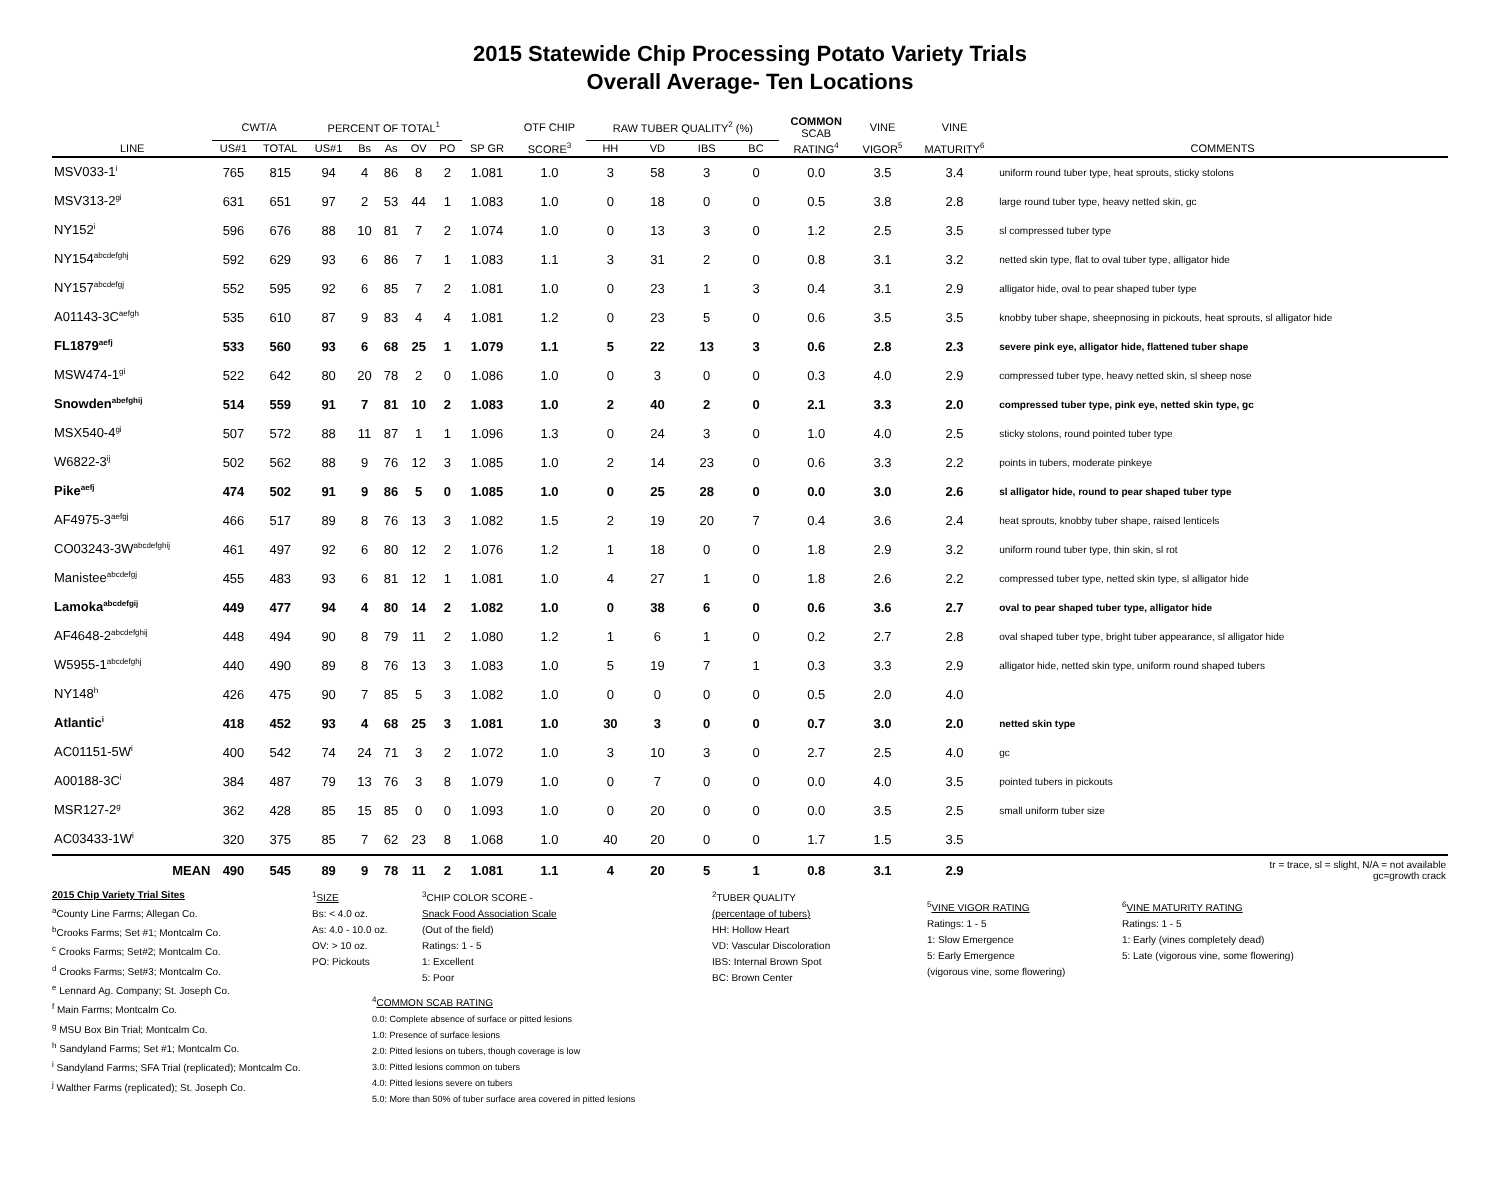2015 Statewide Chip Processing Potato Variety Trials
Overall Average- Ten Locations
| | CWT/A | | PERCENT OF TOTAL<sup>1</sup> | | | | | | OTF CHIP | RAW TUBER QUALITY<sup>2</sup> (%) | | | | COMMON SCAB | VINE | VINE | |
| --- | --- | --- | --- | --- | --- | --- | --- | --- | --- | --- | --- | --- | --- | --- | --- | --- | --- |
| LINE | US#1 | TOTAL | US#1 | Bs | As | OV | PO | SP GR | SCORE<sup>3</sup> | HH | VD | IBS | BC | RATING<sup>4</sup> | VIGOR<sup>5</sup> | MATURITY<sup>6</sup> | COMMENTS |
| MSV033-1<sup>i</sup> | 765 | 815 | 94 | 4 | 86 | 8 | 2 | 1.081 | 1.0 | 3 | 58 | 3 | 0 | 0.0 | 3.5 | 3.4 | uniform round tuber type, heat sprouts, sticky stolons |
| MSV313-2<sup>gi</sup> | 631 | 651 | 97 | 2 | 53 | 44 | 1 | 1.083 | 1.0 | 0 | 18 | 0 | 0 | 0.5 | 3.8 | 2.8 | large round tuber type, heavy netted skin, gc |
| NY152<sup>i</sup> | 596 | 676 | 88 | 10 | 81 | 7 | 2 | 1.074 | 1.0 | 0 | 13 | 3 | 0 | 1.2 | 2.5 | 3.5 | sl compressed tuber type |
| NY154<sup>abcdefghj</sup> | 592 | 629 | 93 | 6 | 86 | 7 | 1 | 1.083 | 1.1 | 3 | 31 | 2 | 0 | 0.8 | 3.1 | 3.2 | netted skin type, flat to oval tuber type, alligator hide |
| NY157<sup>abcdefgj</sup> | 552 | 595 | 92 | 6 | 85 | 7 | 2 | 1.081 | 1.0 | 0 | 23 | 1 | 3 | 0.4 | 3.1 | 2.9 | alligator hide, oval to pear shaped tuber type |
| A01143-3C<sup>aefgh</sup> | 535 | 610 | 87 | 9 | 83 | 4 | 4 | 1.081 | 1.2 | 0 | 23 | 5 | 0 | 0.6 | 3.5 | 3.5 | knobby tuber shape, sheepnosing in pickouts, heat sprouts, sl alligator hide |
| FL1879<sup>aefj</sup> | 533 | 560 | 93 | 6 | 68 | 25 | 1 | 1.079 | 1.1 | 5 | 22 | 13 | 3 | 0.6 | 2.8 | 2.3 | severe pink eye, alligator hide, flattened tuber shape |
| MSW474-1<sup>gi</sup> | 522 | 642 | 80 | 20 | 78 | 2 | 0 | 1.086 | 1.0 | 0 | 3 | 0 | 0 | 0.3 | 4.0 | 2.9 | compressed tuber type, heavy netted skin, sl sheep nose |
| Snowden<sup>abefghij</sup> | 514 | 559 | 91 | 7 | 81 | 10 | 2 | 1.083 | 1.0 | 2 | 40 | 2 | 0 | 2.1 | 3.3 | 2.0 | compressed tuber type, pink eye, netted skin type, gc |
| MSX540-4<sup>gi</sup> | 507 | 572 | 88 | 11 | 87 | 1 | 1 | 1.096 | 1.3 | 0 | 24 | 3 | 0 | 1.0 | 4.0 | 2.5 | sticky stolons, round pointed tuber type |
| W6822-3<sup>ij</sup> | 502 | 562 | 88 | 9 | 76 | 12 | 3 | 1.085 | 1.0 | 2 | 14 | 23 | 0 | 0.6 | 3.3 | 2.2 | points in tubers, moderate pinkeye |
| Pike<sup>aefj</sup> | 474 | 502 | 91 | 9 | 86 | 5 | 0 | 1.085 | 1.0 | 0 | 25 | 28 | 0 | 0.0 | 3.0 | 2.6 | sl alligator hide, round to pear shaped tuber type |
| AF4975-3<sup>aefgj</sup> | 466 | 517 | 89 | 8 | 76 | 13 | 3 | 1.082 | 1.5 | 2 | 19 | 20 | 7 | 0.4 | 3.6 | 2.4 | heat sprouts, knobby tuber shape, raised lenticels |
| CO03243-3W<sup>abcdefghij</sup> | 461 | 497 | 92 | 6 | 80 | 12 | 2 | 1.076 | 1.2 | 1 | 18 | 0 | 0 | 1.8 | 2.9 | 3.2 | uniform round tuber type, thin skin, sl rot |
| Manistee<sup>abcdefgj</sup> | 455 | 483 | 93 | 6 | 81 | 12 | 1 | 1.081 | 1.0 | 4 | 27 | 1 | 0 | 1.8 | 2.6 | 2.2 | compressed tuber type, netted skin type, sl alligator hide |
| Lamoka<sup>abcdefgij</sup> | 449 | 477 | 94 | 4 | 80 | 14 | 2 | 1.082 | 1.0 | 0 | 38 | 6 | 0 | 0.6 | 3.6 | 2.7 | oval to pear shaped tuber type, alligator hide |
| AF4648-2<sup>abcdefghij</sup> | 448 | 494 | 90 | 8 | 79 | 11 | 2 | 1.080 | 1.2 | 1 | 6 | 1 | 0 | 0.2 | 2.7 | 2.8 | oval shaped tuber type, bright tuber appearance, sl alligator hide |
| W5955-1<sup>abcdefghj</sup> | 440 | 490 | 89 | 8 | 76 | 13 | 3 | 1.083 | 1.0 | 5 | 19 | 7 | 1 | 0.3 | 3.3 | 2.9 | alligator hide, netted skin type, uniform round shaped tubers |
| NY148<sup>h</sup> | 426 | 475 | 90 | 7 | 85 | 5 | 3 | 1.082 | 1.0 | 0 | 0 | 0 | 0 | 0.5 | 2.0 | 4.0 | |
| Atlantic<sup>i</sup> | 418 | 452 | 93 | 4 | 68 | 25 | 3 | 1.081 | 1.0 | 30 | 3 | 0 | 0 | 0.7 | 3.0 | 2.0 | netted skin type |
| AC01151-5W<sup>i</sup> | 400 | 542 | 74 | 24 | 71 | 3 | 2 | 1.072 | 1.0 | 3 | 10 | 3 | 0 | 2.7 | 2.5 | 4.0 | gc |
| A00188-3C<sup>i</sup> | 384 | 487 | 79 | 13 | 76 | 3 | 8 | 1.079 | 1.0 | 0 | 7 | 0 | 0 | 0.0 | 4.0 | 3.5 | pointed tubers in pickouts |
| MSR127-2<sup>g</sup> | 362 | 428 | 85 | 15 | 85 | 0 | 0 | 1.093 | 1.0 | 0 | 20 | 0 | 0 | 0.0 | 3.5 | 2.5 | small uniform tuber size |
| AC03433-1W<sup>i</sup> | 320 | 375 | 85 | 7 | 62 | 23 | 8 | 1.068 | 1.0 | 40 | 20 | 0 | 0 | 1.7 | 1.5 | 3.5 | |
| MEAN | 490 | 545 | 89 | 9 | 78 | 11 | 2 | 1.081 | 1.1 | 4 | 20 | 5 | 1 | 0.8 | 3.1 | 2.9 | tr = trace, sl = slight, N/A = not available gc=growth crack |
2015 Chip Variety Trial Sites
<sup>a</sup> County Line Farms; Allegan Co.
<sup>b</sup> Crooks Farms; Set #1; Montcalm Co.
<sup>c</sup> Crooks Farms; Set#2; Montcalm Co.
<sup>d</sup> Crooks Farms; Set#3; Montcalm Co.
<sup>e</sup> Lennard Ag. Company; St. Joseph Co.
<sup>f</sup> Main Farms; Montcalm Co.
<sup>g</sup> MSU Box Bin Trial; Montcalm Co.
<sup>h</sup> Sandyland Farms; Set #1; Montcalm Co.
<sup>i</sup> Sandyland Farms; SFA Trial (replicated); Montcalm Co.
<sup>j</sup> Walther Farms (replicated); St. Joseph Co.
<sup>1</sup> SIZE
Bs: < 4.0 oz.
As: 4.0 - 10.0 oz.
OV: > 10 oz.
PO: Pickouts
<sup>3</sup> CHIP COLOR SCORE -
Snack Food Association Scale
(Out of the field)
Ratings: 1 - 5
1: Excellent
5: Poor
<sup>4</sup> COMMON SCAB RATING
0.0: Complete absence of surface or pitted lesions
1.0: Presence of surface lesions
2.0: Pitted lesions on tubers, though coverage is low
3.0: Pitted lesions common on tubers
4.0: Pitted lesions severe on tubers
5.0: More than 50% of tuber surface area covered in pitted lesions
<sup>2</sup> TUBER QUALITY
(percentage of tubers)
HH: Hollow Heart
VD: Vascular Discoloration
IBS: Internal Brown Spot
BC: Brown Center
<sup>5</sup> VINE VIGOR RATING
Ratings: 1 - 5
1: Slow Emergence
5: Early Emergence
(vigorous vine, some flowering)
<sup>6</sup> VINE MATURITY RATING
Ratings: 1 - 5
1: Early (vines completely dead)
5: Late (vigorous vine, some flowering)